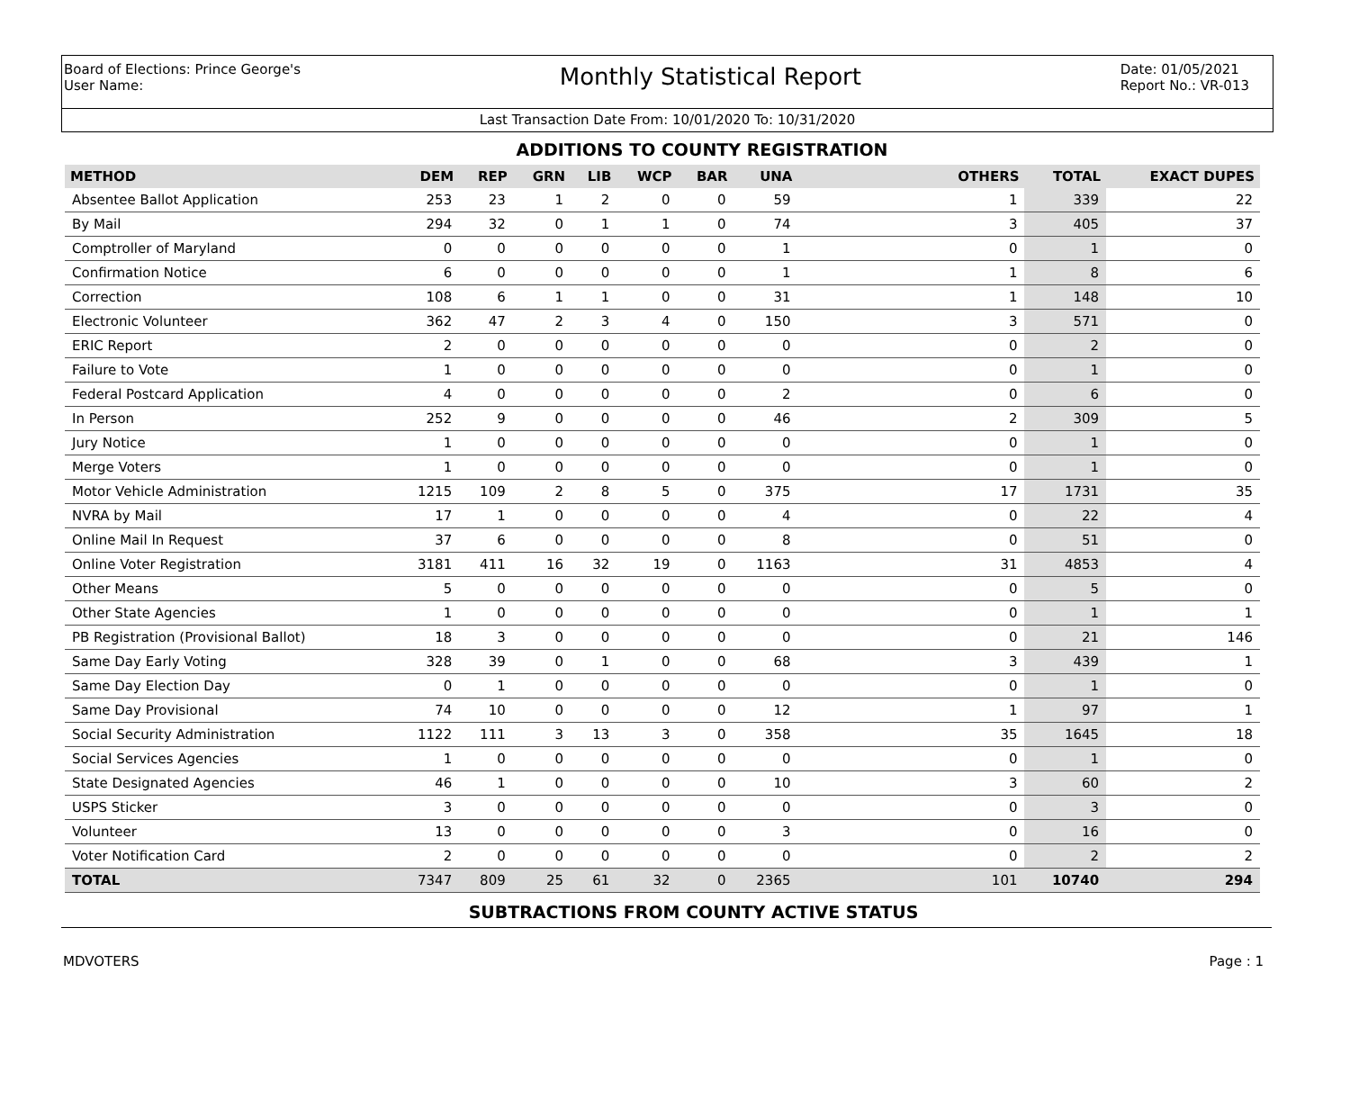Board of Elections: Prince George's
User Name:
Monthly Statistical Report
Date: 01/05/2021
Report No.: VR-013
Last Transaction Date From: 10/01/2020 To: 10/31/2020
ADDITIONS TO COUNTY REGISTRATION
| METHOD | DEM | REP | GRN | LIB | WCP | BAR | UNA | OTHERS | TOTAL | EXACT DUPES |
| --- | --- | --- | --- | --- | --- | --- | --- | --- | --- | --- |
| Absentee Ballot Application | 253 | 23 | 1 | 2 | 0 | 0 | 59 | 1 | 339 | 22 |
| By Mail | 294 | 32 | 0 | 1 | 1 | 0 | 74 | 3 | 405 | 37 |
| Comptroller of Maryland | 0 | 0 | 0 | 0 | 0 | 0 | 1 | 0 | 1 | 0 |
| Confirmation Notice | 6 | 0 | 0 | 0 | 0 | 0 | 1 | 1 | 8 | 6 |
| Correction | 108 | 6 | 1 | 1 | 0 | 0 | 31 | 1 | 148 | 10 |
| Electronic Volunteer | 362 | 47 | 2 | 3 | 4 | 0 | 150 | 3 | 571 | 0 |
| ERIC Report | 2 | 0 | 0 | 0 | 0 | 0 | 0 | 0 | 2 | 0 |
| Failure to Vote | 1 | 0 | 0 | 0 | 0 | 0 | 0 | 0 | 1 | 0 |
| Federal Postcard Application | 4 | 0 | 0 | 0 | 0 | 0 | 2 | 0 | 6 | 0 |
| In Person | 252 | 9 | 0 | 0 | 0 | 0 | 46 | 2 | 309 | 5 |
| Jury Notice | 1 | 0 | 0 | 0 | 0 | 0 | 0 | 0 | 1 | 0 |
| Merge Voters | 1 | 0 | 0 | 0 | 0 | 0 | 0 | 0 | 1 | 0 |
| Motor Vehicle Administration | 1215 | 109 | 2 | 8 | 5 | 0 | 375 | 17 | 1731 | 35 |
| NVRA by Mail | 17 | 1 | 0 | 0 | 0 | 0 | 4 | 0 | 22 | 4 |
| Online Mail In Request | 37 | 6 | 0 | 0 | 0 | 0 | 8 | 0 | 51 | 0 |
| Online Voter Registration | 3181 | 411 | 16 | 32 | 19 | 0 | 1163 | 31 | 4853 | 4 |
| Other Means | 5 | 0 | 0 | 0 | 0 | 0 | 0 | 0 | 5 | 0 |
| Other State Agencies | 1 | 0 | 0 | 0 | 0 | 0 | 0 | 0 | 1 | 1 |
| PB Registration (Provisional Ballot) | 18 | 3 | 0 | 0 | 0 | 0 | 0 | 0 | 21 | 146 |
| Same Day Early Voting | 328 | 39 | 0 | 1 | 0 | 0 | 68 | 3 | 439 | 1 |
| Same Day Election Day | 0 | 1 | 0 | 0 | 0 | 0 | 0 | 0 | 1 | 0 |
| Same Day Provisional | 74 | 10 | 0 | 0 | 0 | 0 | 12 | 1 | 97 | 1 |
| Social Security Administration | 1122 | 111 | 3 | 13 | 3 | 0 | 358 | 35 | 1645 | 18 |
| Social Services Agencies | 1 | 0 | 0 | 0 | 0 | 0 | 0 | 0 | 1 | 0 |
| State Designated Agencies | 46 | 1 | 0 | 0 | 0 | 0 | 10 | 3 | 60 | 2 |
| USPS Sticker | 3 | 0 | 0 | 0 | 0 | 0 | 0 | 0 | 3 | 0 |
| Volunteer | 13 | 0 | 0 | 0 | 0 | 0 | 3 | 0 | 16 | 0 |
| Voter Notification Card | 2 | 0 | 0 | 0 | 0 | 0 | 0 | 0 | 2 | 2 |
| TOTAL | 7347 | 809 | 25 | 61 | 32 | 0 | 2365 | 101 | 10740 | 294 |
SUBTRACTIONS FROM COUNTY ACTIVE STATUS
MDVOTERS Page : 1